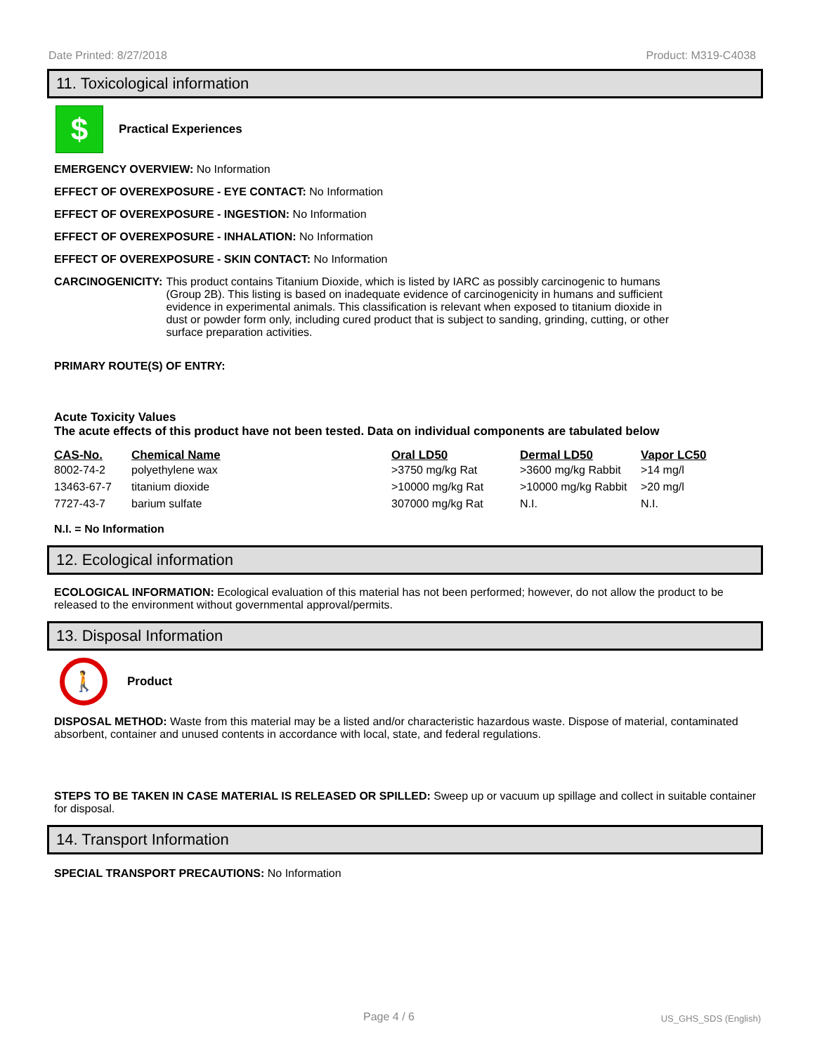Date Printed: 8/27/2018 Product: M319-C4038
11. Toxicological information
$
Practical Experiences
EMERGENCY OVERVIEW: No Information
EFFECT OF OVEREXPOSURE - EYE CONTACT: No Information
EFFECT OF OVEREXPOSURE - INGESTION: No Information
EFFECT OF OVEREXPOSURE - INHALATION: No Information
EFFECT OF OVEREXPOSURE - SKIN CONTACT: No Information
CARCINOGENICITY: This product contains Titanium Dioxide, which is listed by IARC as possibly carcinogenic to humans (Group 2B). This listing is based on inadequate evidence of carcinogenicity in humans and sufficient evidence in experimental animals. This classification is relevant when exposed to titanium dioxide in dust or powder form only, including cured product that is subject to sanding, grinding, cutting, or other surface preparation activities.
PRIMARY ROUTE(S) OF ENTRY:
Acute Toxicity Values
The acute effects of this product have not been tested. Data on individual components are tabulated below
| CAS-No. | Chemical Name | Oral LD50 | Dermal LD50 | Vapor LC50 |
| --- | --- | --- | --- | --- |
| 8002-74-2 | polyethylene wax | >3750 mg/kg Rat | >3600 mg/kg Rabbit | >14 mg/l |
| 13463-67-7 | titanium dioxide | >10000 mg/kg Rat | >10000 mg/kg Rabbit | >20 mg/l |
| 7727-43-7 | barium sulfate | 307000 mg/kg Rat | N.I. | N.I. |
N.I. = No Information
12. Ecological information
ECOLOGICAL INFORMATION: Ecological evaluation of this material has not been performed; however, do not allow the product to be released to the environment without governmental approval/permits.
13. Disposal Information
🚶
Product
DISPOSAL METHOD: Waste from this material may be a listed and/or characteristic hazardous waste. Dispose of material, contaminated absorbent, container and unused contents in accordance with local, state, and federal regulations.
STEPS TO BE TAKEN IN CASE MATERIAL IS RELEASED OR SPILLED: Sweep up or vacuum up spillage and collect in suitable container for disposal.
14. Transport Information
SPECIAL TRANSPORT PRECAUTIONS: No Information
Page 4 / 6 US_GHS_SDS (English)